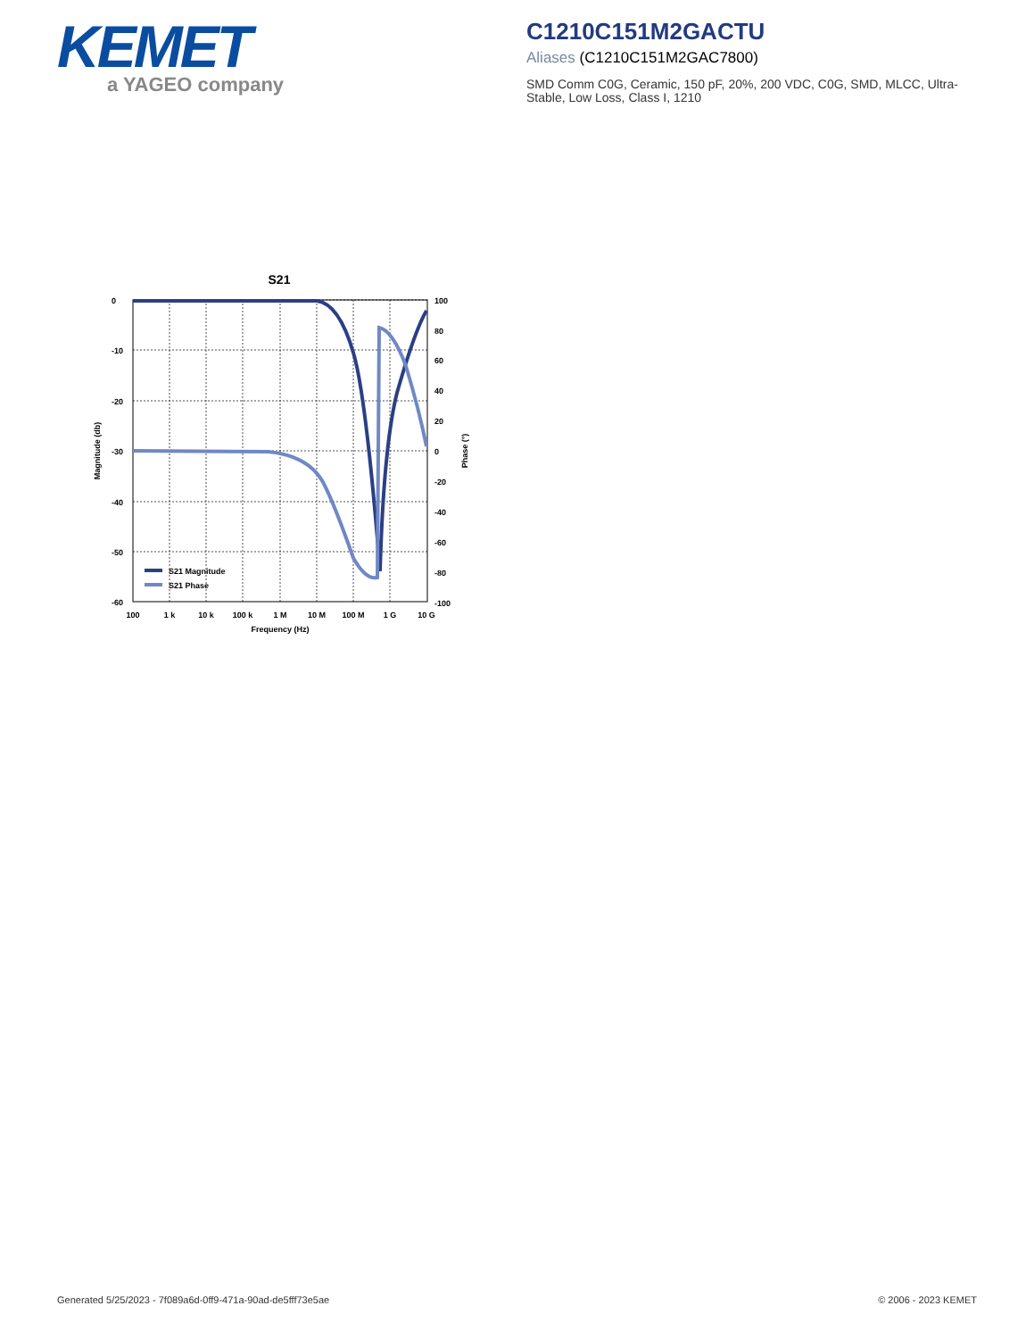KEMET
a YAGEO company
C1210C151M2GACTU
Aliases (C1210C151M2GAC7800)
SMD Comm C0G, Ceramic, 150 pF, 20%, 200 VDC, C0G, SMD, MLCC, Ultra-Stable, Low Loss, Class I, 1210
S21
0
-10
-20
-30
-40
-50
-60
100
80
60
40
20
0
-20
-40
-60
-80
-100
100
1 k
10 k
100 k
1 M
10 M
100 M
1 G
10 G
Frequency (Hz)
Magnitude (db)
Phase (°)
S21 Magnitude
S21 Phase
Generated 5/25/2023 - 7f089a6d-0ff9-471a-90ad-de5fff73e5ae
© 2006 - 2023 KEMET